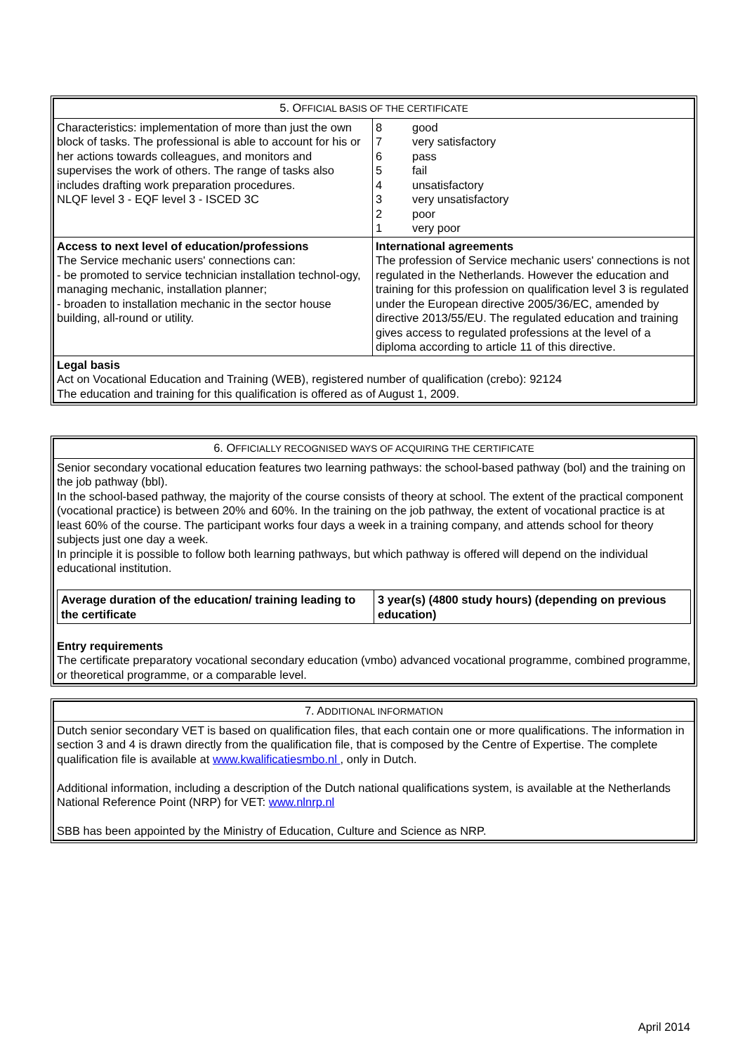| 5. O FFICIAL BASIS OF THE CERTIFICATE | |
| Characteristics: implementation of more than just the own block of tasks. The professional is able to account for his or her actions towards colleagues, and monitors and supervises the work of others. The range of tasks also includes drafting work preparation procedures. NLQF level 3 - EQF level 3 - ISCED 3C | / 8 / good / / 7 / very satisfactory / / 6 / pass / / 5 / fail / / 4 / unsatisfactory / / 3 / very unsatisfactory / / 2 / poor / / 1 / very poor / |
| Access to next level of education/professions The Service mechanic users' connections can: - be promoted to service technician installation technol-ogy, managing mechanic, installation planner; - broaden to installation mechanic in the sector house building, all-round or utility. | International agreements The profession of Service mechanic users' connections is not regulated in the Netherlands. However the education and training for this profession on qualification level 3 is regulated under the European directive 2005/36/EC, amended by directive 2013/55/EU. The regulated education and training gives access to regulated professions at the level of a diploma according to article 11 of this directive. |
| Legal basis Act on Vocational Education and Training (WEB), registered number of qualification (crebo): 92124 The education and training for this qualification is offered as of August 1, 2009. | |
| 6. O FFICIALLY RECOGNISED WAYS OF ACQUIRING THE CERTIFICATE |
| Senior secondary vocational education features two learning pathways: the school-based pathway (bol) and the training on the job pathway (bbl). In the school-based pathway, the majority of the course consists of theory at school. The extent of the practical component (vocational practice) is between 20% and 60%. In the training on the job pathway, the extent of vocational practice is at least 60% of the course. The participant works four days a week in a training company, and attends school for theory subjects just one day a week. In principle it is possible to follow both learning pathways, but which pathway is offered will depend on the individual educational institution. / Average duration of the education/ training leading to the certificate / 3 year(s) (4800 study hours) (depending on previous education) / Entry requirements The certificate preparatory vocational secondary education (vmbo) advanced vocational programme, combined programme, or theoretical programme, or a comparable level. |
| 7. A DDITIONAL INFORMATION |
| Dutch senior secondary VET is based on qualification files, that each contain one or more qualifications. The information in section 3 and 4 is drawn directly from the qualification file, that is composed by the Centre of Expertise. The complete qualification file is available at www.kwalificatiesmbo.nl , only in Dutch. Additional information, including a description of the Dutch national qualifications system, is available at the Netherlands National Reference Point (NRP) for VET: www.nlnrp.nl SBB has been appointed by the Ministry of Education, Culture and Science as NRP. |
April 2014